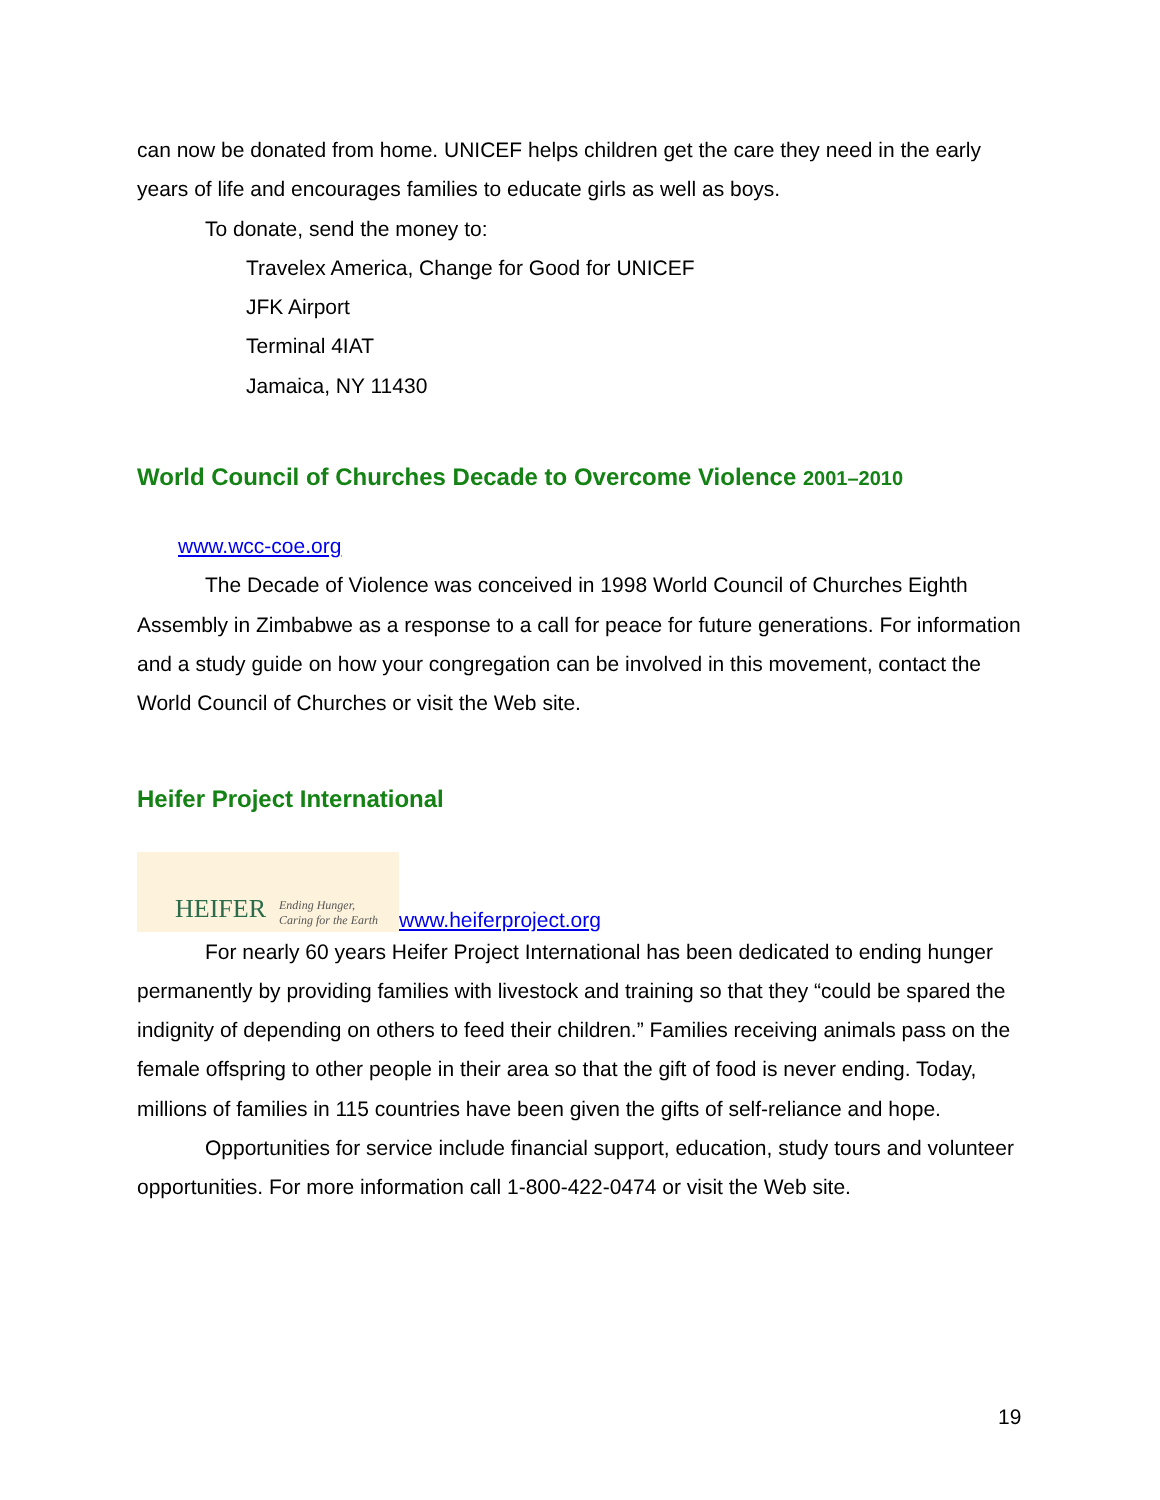can now be donated from home. UNICEF helps children get the care they need in the early years of life and encourages families to educate girls as well as boys.
To donate, send the money to:
Travelex America, Change for Good for UNICEF
JFK Airport
Terminal 4IAT
Jamaica, NY 11430
World Council of Churches Decade to Overcome Violence 2001–2010
www.wcc-coe.org
The Decade of Violence was conceived in 1998 World Council of Churches Eighth Assembly in Zimbabwe as a response to a call for peace for future generations. For information and a study guide on how your congregation can be involved in this movement, contact the World Council of Churches or visit the Web site.
Heifer Project International
HEIFER Ending Hunger,
Caring for the Earth www.heiferproject.org
For nearly 60 years Heifer Project International has been dedicated to ending hunger permanently by providing families with livestock and training so that they “could be spared the indignity of depending on others to feed their children.” Families receiving animals pass on the female offspring to other people in their area so that the gift of food is never ending. Today, millions of families in 115 countries have been given the gifts of self-reliance and hope.
Opportunities for service include financial support, education, study tours and volunteer opportunities. For more information call 1-800-422-0474 or visit the Web site.
19